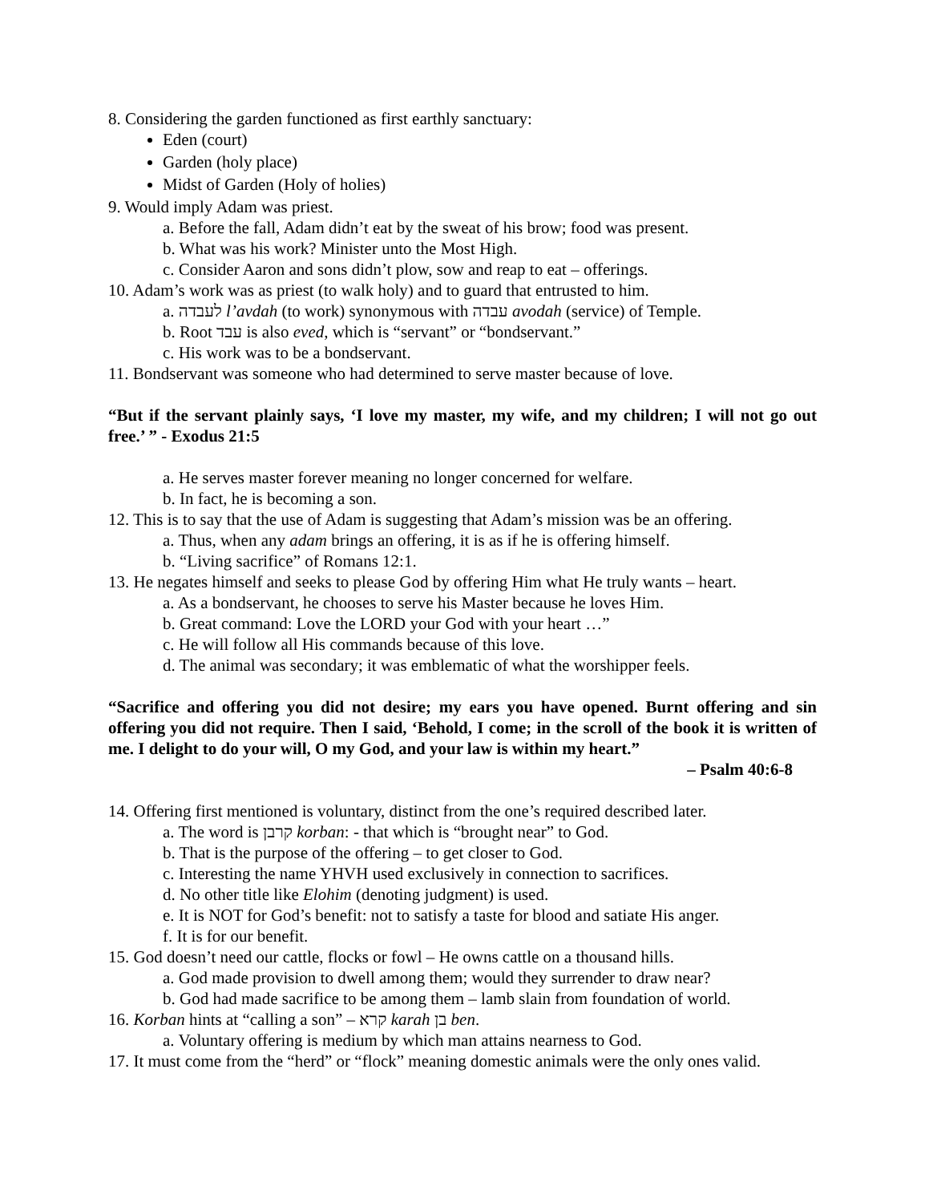8. Considering the garden functioned as first earthly sanctuary:
Eden (court)
Garden (holy place)
Midst of Garden (Holy of holies)
9. Would imply Adam was priest.
a. Before the fall, Adam didn’t eat by the sweat of his brow; food was present.
b. What was his work? Minister unto the Most High.
c. Consider Aaron and sons didn’t plow, sow and reap to eat – offerings.
10. Adam’s work was as priest (to walk holy) and to guard that entrusted to him.
a. לעבדה l’avdah (to work) synonymous with עבדה avodah (service) of Temple.
b. Root עבד is also eved, which is “servant” or “bondservant.”
c. His work was to be a bondservant.
11. Bondservant was someone who had determined to serve master because of love.
“But if the servant plainly says, ‘I love my master, my wife, and my children; I will not go out free.’ ” - Exodus 21:5
a. He serves master forever meaning no longer concerned for welfare.
b. In fact, he is becoming a son.
12. This is to say that the use of Adam is suggesting that Adam’s mission was be an offering.
a. Thus, when any adam brings an offering, it is as if he is offering himself.
b. “Living sacrifice” of Romans 12:1.
13. He negates himself and seeks to please God by offering Him what He truly wants – heart.
a. As a bondservant, he chooses to serve his Master because he loves Him.
b. Great command: Love the LORD your God with your heart …”
c. He will follow all His commands because of this love.
d. The animal was secondary; it was emblematic of what the worshipper feels.
“Sacrifice and offering you did not desire; my ears you have opened. Burnt offering and sin offering you did not require. Then I said, ‘Behold, I come; in the scroll of the book it is written of me. I delight to do your will, O my God, and your law is within my heart.”
– Psalm 40:6-8
14. Offering first mentioned is voluntary, distinct from the one’s required described later.
a. The word is קרבן korban: - that which is “brought near” to God.
b. That is the purpose of the offering – to get closer to God.
c. Interesting the name YHVH used exclusively in connection to sacrifices.
d. No other title like Elohim (denoting judgment) is used.
e. It is NOT for God’s benefit: not to satisfy a taste for blood and satiate His anger.
f. It is for our benefit.
15. God doesn’t need our cattle, flocks or fowl – He owns cattle on a thousand hills.
a. God made provision to dwell among them; would they surrender to draw near?
b. God had made sacrifice to be among them – lamb slain from foundation of world.
16. Korban hints at “calling a son” – קרא karah בן ben.
a. Voluntary offering is medium by which man attains nearness to God.
17. It must come from the “herd” or “flock” meaning domestic animals were the only ones valid.